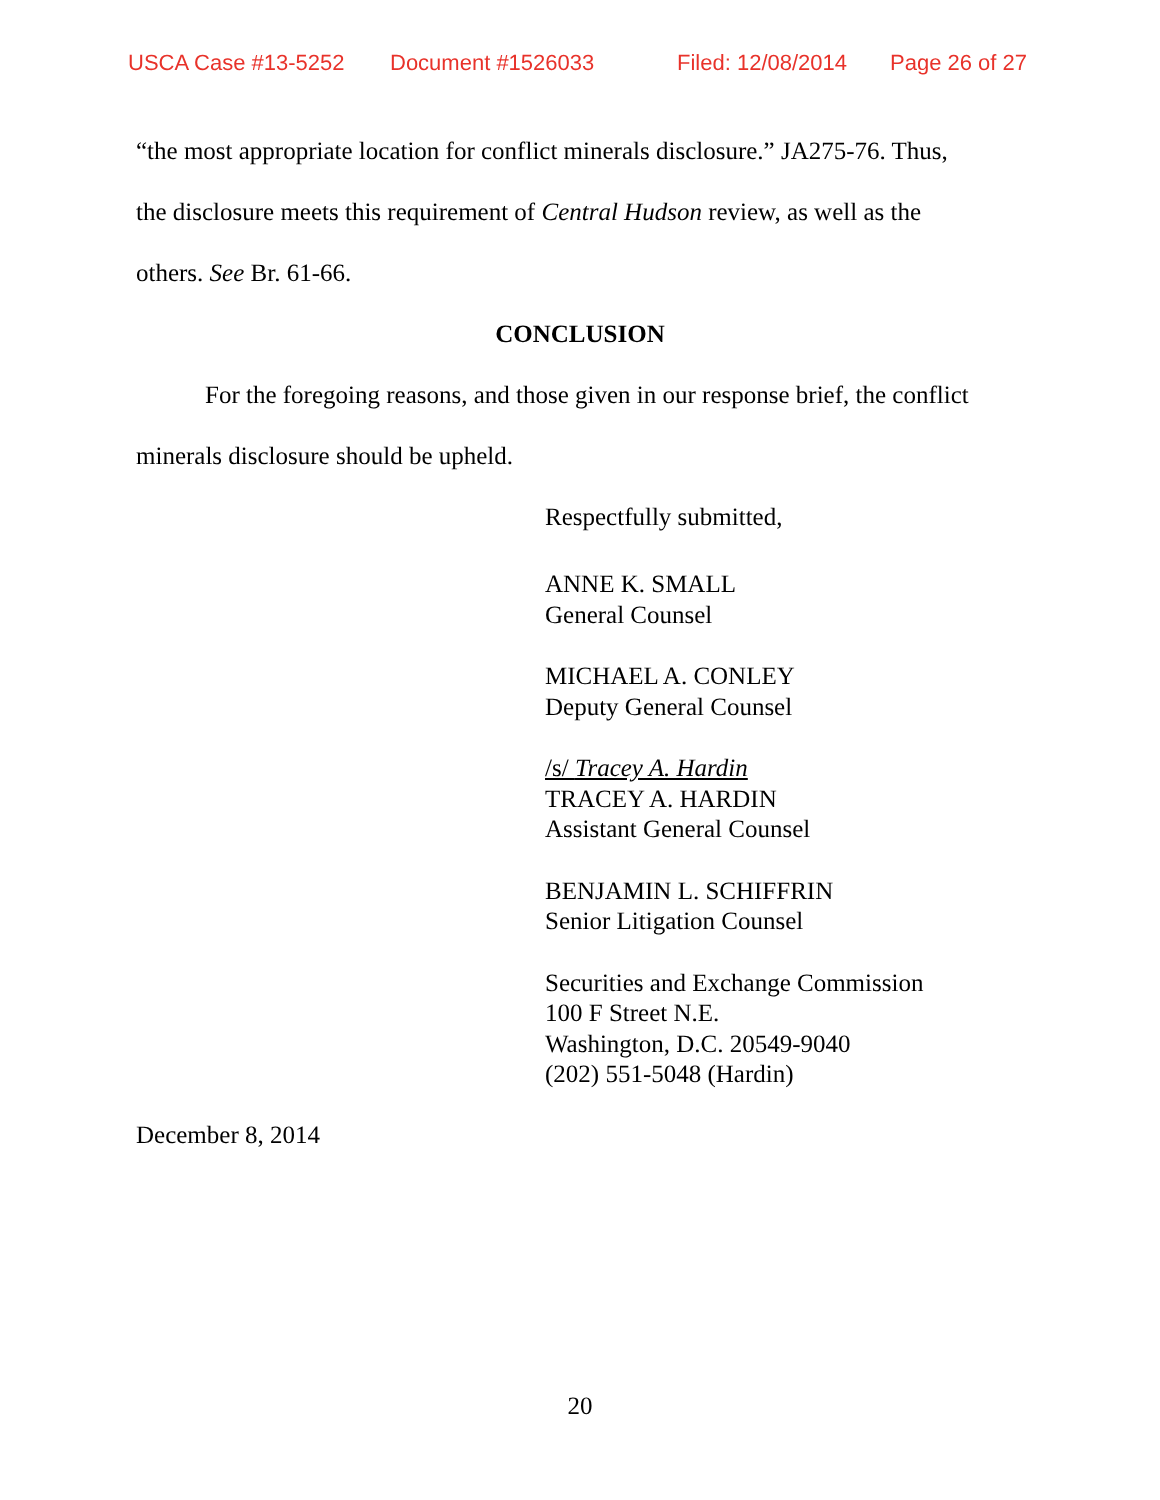USCA Case #13-5252 Document #1526033 Filed: 12/08/2014 Page 26 of 27
“the most appropriate location for conflict minerals disclosure.” JA275-76. Thus,
the disclosure meets this requirement of Central Hudson review, as well as the
others. See Br. 61-66.
CONCLUSION
For the foregoing reasons, and those given in our response brief, the conflict
minerals disclosure should be upheld.
Respectfully submitted,
ANNE K. SMALL
General Counsel
MICHAEL A. CONLEY
Deputy General Counsel
/s/ Tracey A. Hardin
TRACEY A. HARDIN
Assistant General Counsel
BENJAMIN L. SCHIFFRIN
Senior Litigation Counsel
Securities and Exchange Commission
100 F Street N.E.
Washington, D.C. 20549-9040
(202) 551-5048 (Hardin)
December 8, 2014
20